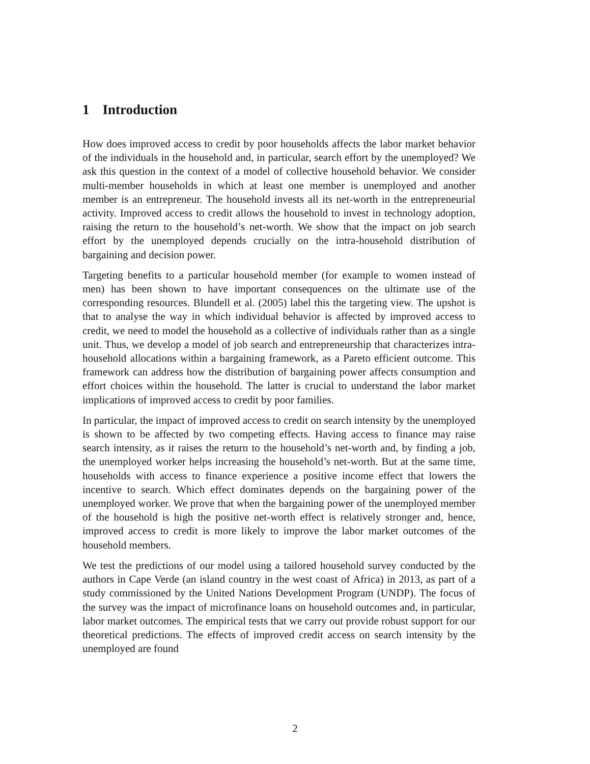1 Introduction
How does improved access to credit by poor households affects the labor market behavior of the individuals in the household and, in particular, search effort by the unemployed? We ask this question in the context of a model of collective household behavior. We consider multi-member households in which at least one member is unemployed and another member is an entrepreneur. The household invests all its net-worth in the entrepreneurial activity. Improved access to credit allows the household to invest in technology adoption, raising the return to the household’s net-worth. We show that the impact on job search effort by the unemployed depends crucially on the intra-household distribution of bargaining and decision power.
Targeting benefits to a particular household member (for example to women instead of men) has been shown to have important consequences on the ultimate use of the corresponding resources. Blundell et al. (2005) label this the targeting view. The upshot is that to analyse the way in which individual behavior is affected by improved access to credit, we need to model the household as a collective of individuals rather than as a single unit. Thus, we develop a model of job search and entrepreneurship that characterizes intra-household allocations within a bargaining framework, as a Pareto efficient outcome. This framework can address how the distribution of bargaining power affects consumption and effort choices within the household. The latter is crucial to understand the labor market implications of improved access to credit by poor families.
In particular, the impact of improved access to credit on search intensity by the unemployed is shown to be affected by two competing effects. Having access to finance may raise search intensity, as it raises the return to the household’s net-worth and, by finding a job, the unemployed worker helps increasing the household’s net-worth. But at the same time, households with access to finance experience a positive income effect that lowers the incentive to search. Which effect dominates depends on the bargaining power of the unemployed worker. We prove that when the bargaining power of the unemployed member of the household is high the positive net-worth effect is relatively stronger and, hence, improved access to credit is more likely to improve the labor market outcomes of the household members.
We test the predictions of our model using a tailored household survey conducted by the authors in Cape Verde (an island country in the west coast of Africa) in 2013, as part of a study commissioned by the United Nations Development Program (UNDP). The focus of the survey was the impact of microfinance loans on household outcomes and, in particular, labor market outcomes. The empirical tests that we carry out provide robust support for our theoretical predictions. The effects of improved credit access on search intensity by the unemployed are found
2